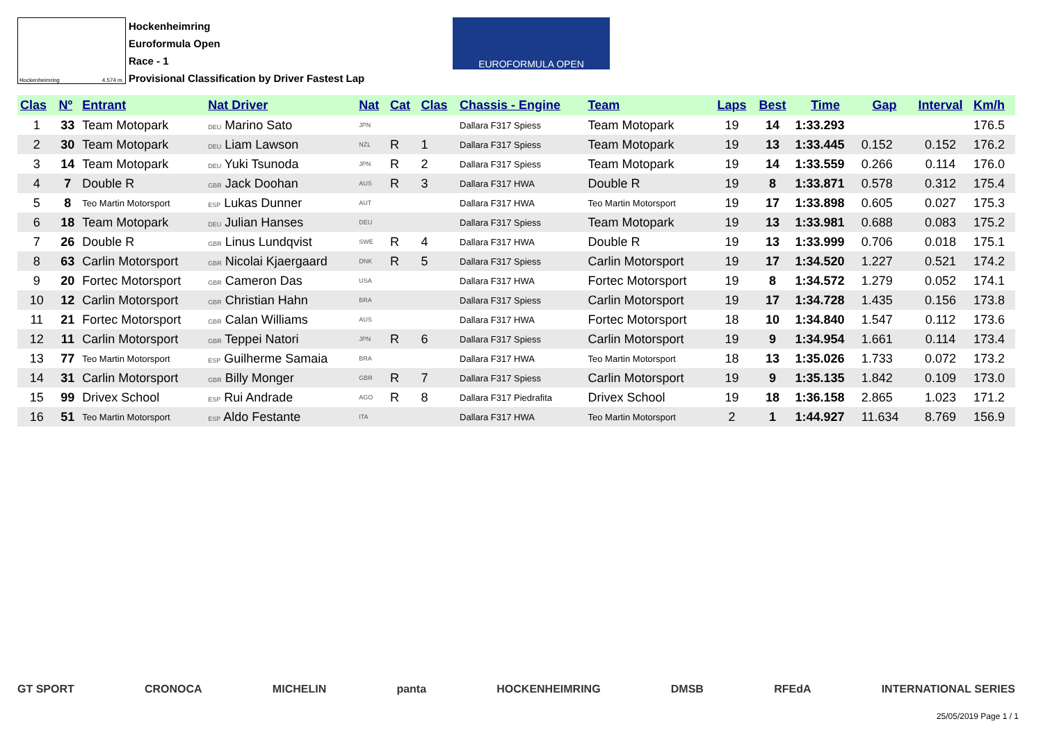Hockenheimring 4.574 m.
Hockenheimring
Euroformula Open
Race - 1
Provisional Classification by Driver Fastest Lap
EUROFORMULA OPEN
| Clas | Nº | Entrant | Nat Driver | Nat | Cat | Clas | Chassis - Engine | Team | Laps | Best | Time | Gap | Interval | Km/h |
| --- | --- | --- | --- | --- | --- | --- | --- | --- | --- | --- | --- | --- | --- | --- |
| 1 | 33 | Team Motopark | DEU Marino Sato | JPN | | | Dallara F317 Spiess | Team Motopark | 19 | 14 | 1:33.293 | | | 176.5 |
| 2 | 30 | Team Motopark | DEU Liam Lawson | NZL | R | 1 | Dallara F317 Spiess | Team Motopark | 19 | 13 | 1:33.445 | 0.152 | 0.152 | 176.2 |
| 3 | 14 | Team Motopark | DEU Yuki Tsunoda | JPN | R | 2 | Dallara F317 Spiess | Team Motopark | 19 | 14 | 1:33.559 | 0.266 | 0.114 | 176.0 |
| 4 | 7 | Double R | GBR Jack Doohan | AUS | R | 3 | Dallara F317 HWA | Double R | 19 | 8 | 1:33.871 | 0.578 | 0.312 | 175.4 |
| 5 | 8 | Teo Martin Motorsport | ESP Lukas Dunner | AUT | | | Dallara F317 HWA | Teo Martin Motorsport | 19 | 17 | 1:33.898 | 0.605 | 0.027 | 175.3 |
| 6 | 18 | Team Motopark | DEU Julian Hanses | DEU | | | Dallara F317 Spiess | Team Motopark | 19 | 13 | 1:33.981 | 0.688 | 0.083 | 175.2 |
| 7 | 26 | Double R | GBR Linus Lundqvist | SWE | R | 4 | Dallara F317 HWA | Double R | 19 | 13 | 1:33.999 | 0.706 | 0.018 | 175.1 |
| 8 | 63 | Carlin Motorsport | GBR Nicolai Kjaergaard | DNK | R | 5 | Dallara F317 Spiess | Carlin Motorsport | 19 | 17 | 1:34.520 | 1.227 | 0.521 | 174.2 |
| 9 | 20 | Fortec Motorsport | GBR Cameron Das | USA | | | Dallara F317 HWA | Fortec Motorsport | 19 | 8 | 1:34.572 | 1.279 | 0.052 | 174.1 |
| 10 | 12 | Carlin Motorsport | GBR Christian Hahn | BRA | | | Dallara F317 Spiess | Carlin Motorsport | 19 | 17 | 1:34.728 | 1.435 | 0.156 | 173.8 |
| 11 | 21 | Fortec Motorsport | GBR Calan Williams | AUS | | | Dallara F317 HWA | Fortec Motorsport | 18 | 10 | 1:34.840 | 1.547 | 0.112 | 173.6 |
| 12 | 11 | Carlin Motorsport | GBR Teppei Natori | JPN | R | 6 | Dallara F317 Spiess | Carlin Motorsport | 19 | 9 | 1:34.954 | 1.661 | 0.114 | 173.4 |
| 13 | 77 | Teo Martin Motorsport | ESP Guilherme Samaia | BRA | | | Dallara F317 HWA | Teo Martin Motorsport | 18 | 13 | 1:35.026 | 1.733 | 0.072 | 173.2 |
| 14 | 31 | Carlin Motorsport | GBR Billy Monger | GBR | R | 7 | Dallara F317 Spiess | Carlin Motorsport | 19 | 9 | 1:35.135 | 1.842 | 0.109 | 173.0 |
| 15 | 99 | Drivex School | ESP Rui Andrade | AGO | R | 8 | Dallara F317 Piedrafita | Drivex School | 19 | 18 | 1:36.158 | 2.865 | 1.023 | 171.2 |
| 16 | 51 | Teo Martin Motorsport | ESP Aldo Festante | ITA | | | Dallara F317 HWA | Teo Martin Motorsport | 2 | 1 | 1:44.927 | 11.634 | 8.769 | 156.9 |
GT SPORT CRONOCA MICHELIN panta HOCKENHEIMRING DMSB RFEdA INTERNATIONAL SERIES
25/05/2019 Page 1 / 1